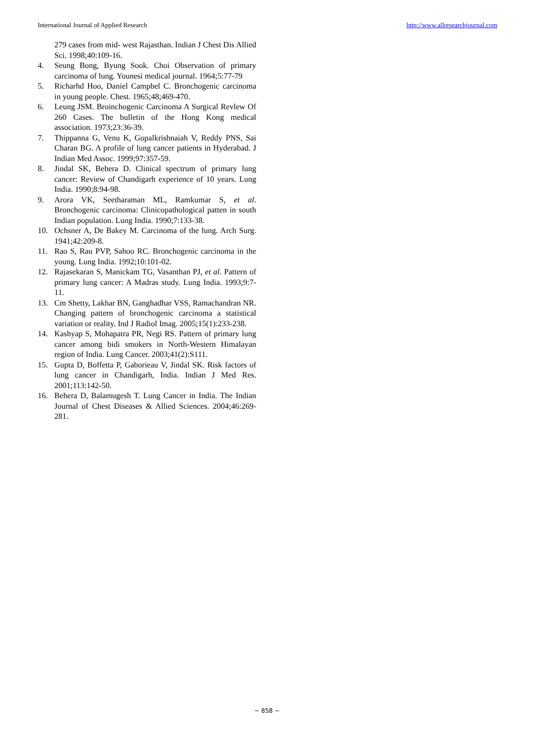International Journal of Applied Research http://www.allresearchjournal.com
279 cases from mid- west Rajasthan. Indian J Chest Dis Allied Sci. 1998;40:109-16.
4. Seung Bong, Byung Sook. Choi Observation of primary carcinoma of lung. Younesi medical journal. 1964;5:77-79
5. Richarhd Hoo, Daniel Campbel C. Bronchogenic carcinoma in young people. Chest. 1965;48;469-470.
6. Leung JSM. Broinchogenic Carcinoma A Surgical Revlew Of 260 Cases. The bulletin of the Hong Kong medical association. 1973;23:36-39.
7. Thippanna G, Venu K, Gopalkrishnaiah V, Reddy PNS, Sai Charan BG. A profile of lung cancer patients in Hyderabad. J Indian Med Assoc. 1999;97:357-59.
8. Jindal SK, Behera D. Clinical spectrum of primary lung cancer: Review of Chandigarh experience of 10 years. Lung India. 1990;8:94-98.
9. Arora VK, Seetharaman ML, Ramkumar S, et al. Bronchogenic carcinoma: Clinicopathological patten in south Indian population. Lung India. 1990;7:133-38.
10. Ochsner A, De Bakey M. Carcinoma of the lung. Arch Surg. 1941;42:209-8.
11. Rao S, Rau PVP, Sahoo RC. Bronchogenic carcinoma in the young. Lung India. 1992;10:101-02.
12. Rajasekaran S, Manickam TG, Vasanthan PJ, et al. Pattern of primary lung cancer: A Madras study. Lung India. 1993;9:7-11.
13. Cm Shetty, Lakhar BN, Ganghadhar VSS, Ramachandran NR. Changing pattern of bronchogenic carcinoma a statistical variation or reality. Ind J Radiol Imag. 2005;15(1):233-238.
14. Kashyap S, Mohapatra PR, Negi RS. Pattern of primary lung cancer among bidi smokers in North-Western Himalayan region of India. Lung Cancer. 2003;41(2):S111.
15. Gupta D, Boffetta P, Gaborieau V, Jindal SK. Risk factors of lung cancer in Chandigarh, India. Indian J Med Res. 2001;113:142-50.
16. Behera D, Balamugesh T. Lung Cancer in India. The Indian Journal of Chest Diseases & Allied Sciences. 2004;46:269-281.
~ 858 ~